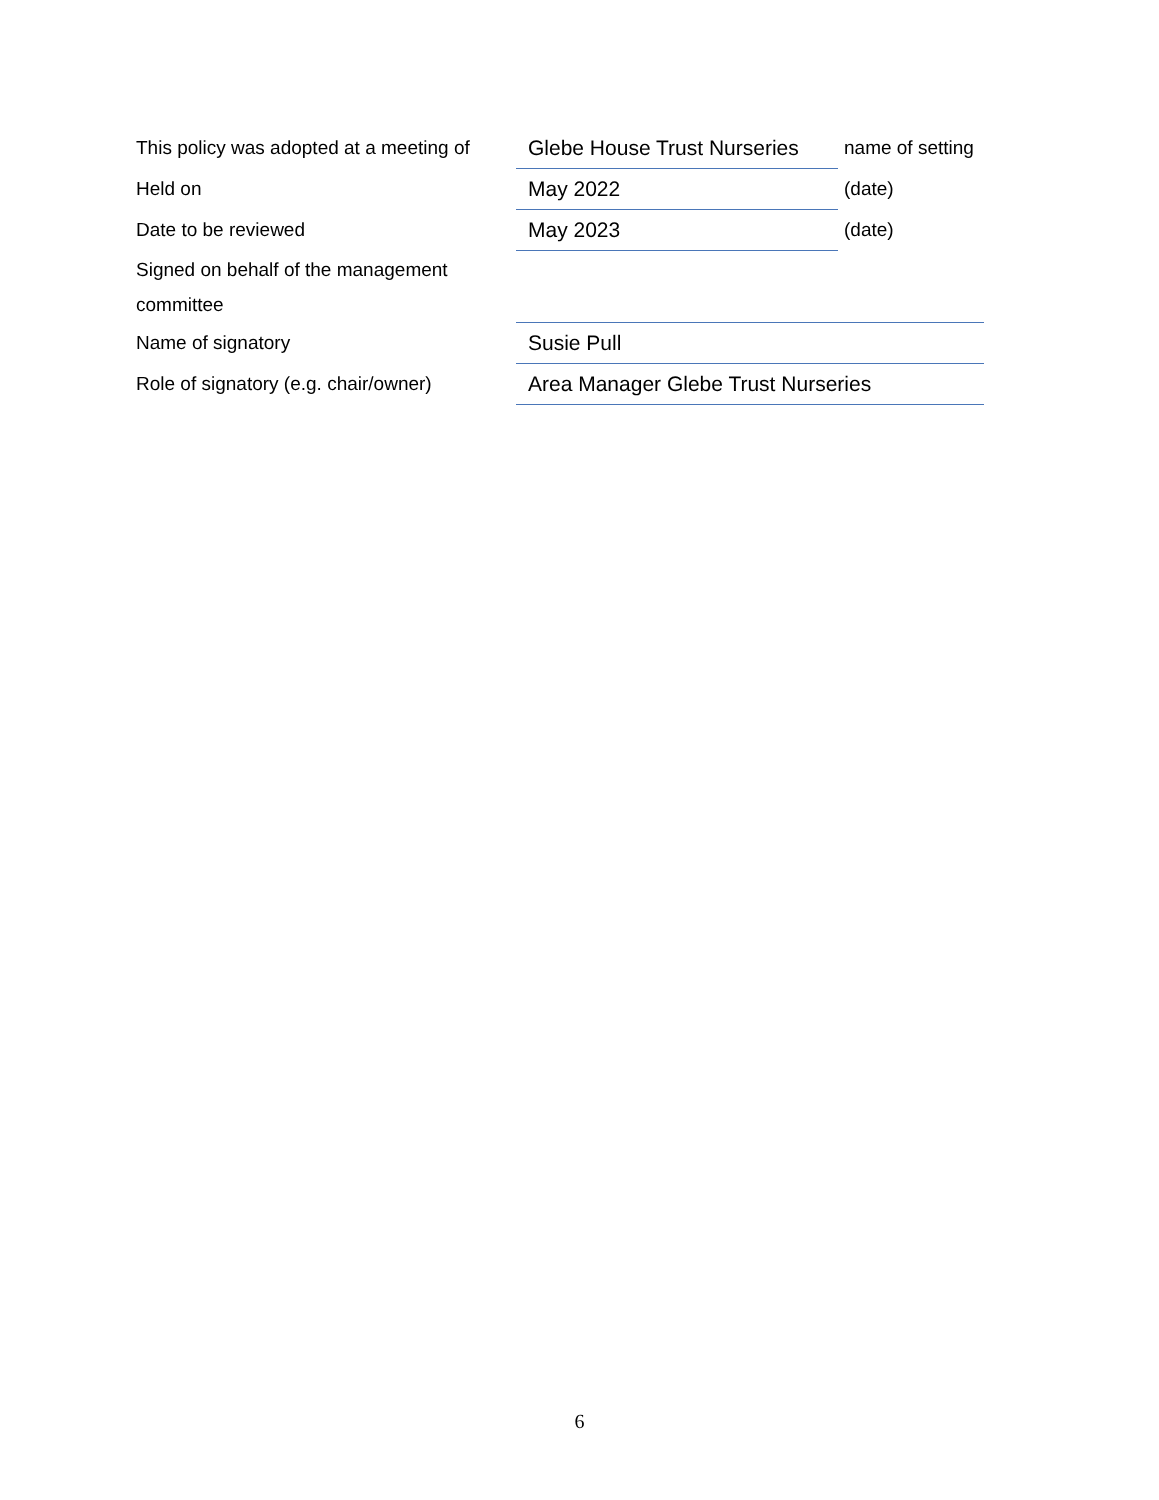| This policy was adopted at a meeting of | Glebe House Trust Nurseries | name of setting |
| Held on | May 2022 | (date) |
| Date to be reviewed | May 2023 | (date) |
| Signed on behalf of the management committee | | |
| Name of signatory | Susie Pull | |
| Role of signatory (e.g. chair/owner) | Area Manager Glebe Trust Nurseries | |
6